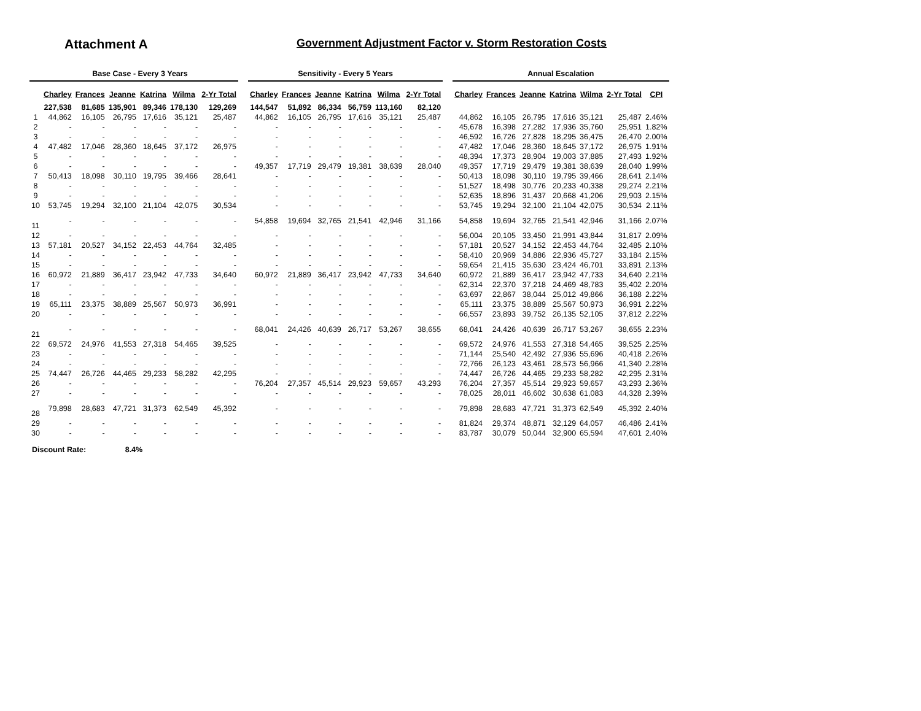Attachment A
Government Adjustment Factor v. Storm Restoration Costs
| | Base Case - Every 3 Years | | | | | | | Sensitivity - Every 5 Years | | | | | | | Annual Escalation | | | | | | |
| --- | --- | --- | --- | --- | --- | --- | --- | --- | --- | --- | --- | --- | --- | --- | --- | --- | --- | --- | --- | --- | --- |
| | Charley | Frances | Jeanne | Katrina | Wilma | 2-Yr Total | | Charley | Frances | Jeanne | Katrina | Wilma | 2-Yr Total | | Charley | Frances | Jeanne | Katrina | Wilma | 2-Yr Total | CPI |
| | 227,538 | 81,685 | 135,901 | 89,346 | 178,130 | 129,269 | | 144,547 | 51,892 | 86,334 | 56,759 | 113,160 | 82,120 | | | | | | | | |
| 1 | 44,862 | 16,105 | 26,795 | 17,616 | 35,121 | 25,487 | | 44,862 | 16,105 | 26,795 | 17,616 | 35,121 | 25,487 | | 44,862 | 16,105 | 26,795 | 17,616 | 35,121 | 25,487 | 2.46% |
| 2 | - | - | - | - | - | - | | - | - | - | - | - | - | | 45,678 | 16,398 | 27,282 | 17,936 | 35,760 | 25,951 | 1.82% |
| 3 | - | - | - | - | - | - | | - | - | - | - | - | - | | 46,592 | 16,726 | 27,828 | 18,295 | 36,475 | 26,470 | 2.00% |
| 4 | 47,482 | 17,046 | 28,360 | 18,645 | 37,172 | 26,975 | | - | - | - | - | - | - | | 47,482 | 17,046 | 28,360 | 18,645 | 37,172 | 26,975 | 1.91% |
| 5 | - | - | - | - | - | - | | - | - | - | - | - | - | | 48,394 | 17,373 | 28,904 | 19,003 | 37,885 | 27,493 | 1.92% |
| 6 | - | - | - | - | - | - | | 49,357 | 17,719 | 29,479 | 19,381 | 38,639 | 28,040 | | 49,357 | 17,719 | 29,479 | 19,381 | 38,639 | 28,040 | 1.99% |
| 7 | 50,413 | 18,098 | 30,110 | 19,795 | 39,466 | 28,641 | | - | - | - | - | - | - | | 50,413 | 18,098 | 30,110 | 19,795 | 39,466 | 28,641 | 2.14% |
| 8 | - | - | - | - | - | - | | - | - | - | - | - | - | | 51,527 | 18,498 | 30,776 | 20,233 | 40,338 | 29,274 | 2.21% |
| 9 | - | - | - | - | - | - | | - | - | - | - | - | - | | 52,635 | 18,896 | 31,437 | 20,668 | 41,206 | 29,903 | 2.15% |
| 10 | 53,745 | 19,294 | 32,100 | 21,104 | 42,075 | 30,534 | | - | - | - | - | - | - | | 53,745 | 19,294 | 32,100 | 21,104 | 42,075 | 30,534 | 2.11% |
| 11 | - | - | - | - | - | - | | 54,858 | 19,694 | 32,765 | 21,541 | 42,946 | 31,166 | | 54,858 | 19,694 | 32,765 | 21,541 | 42,946 | 31,166 | 2.07% |
| 12 | - | - | - | - | - | - | | - | - | - | - | - | - | | 56,004 | 20,105 | 33,450 | 21,991 | 43,844 | 31,817 | 2.09% |
| 13 | 57,181 | 20,527 | 34,152 | 22,453 | 44,764 | 32,485 | | - | - | - | - | - | - | | 57,181 | 20,527 | 34,152 | 22,453 | 44,764 | 32,485 | 2.10% |
| 14 | - | - | - | - | - | - | | - | - | - | - | - | - | | 58,410 | 20,969 | 34,886 | 22,936 | 45,727 | 33,184 | 2.15% |
| 15 | - | - | - | - | - | - | | - | - | - | - | - | - | | 59,654 | 21,415 | 35,630 | 23,424 | 46,701 | 33,891 | 2.13% |
| 16 | 60,972 | 21,889 | 36,417 | 23,942 | 47,733 | 34,640 | | 60,972 | 21,889 | 36,417 | 23,942 | 47,733 | 34,640 | | 60,972 | 21,889 | 36,417 | 23,942 | 47,733 | 34,640 | 2.21% |
| 17 | - | - | - | - | - | - | | - | - | - | - | - | - | | 62,314 | 22,370 | 37,218 | 24,469 | 48,783 | 35,402 | 2.20% |
| 18 | - | - | - | - | - | - | | - | - | - | - | - | - | | 63,697 | 22,867 | 38,044 | 25,012 | 49,866 | 36,188 | 2.22% |
| 19 | 65,111 | 23,375 | 38,889 | 25,567 | 50,973 | 36,991 | | - | - | - | - | - | - | | 65,111 | 23,375 | 38,889 | 25,567 | 50,973 | 36,991 | 2.22% |
| 20 | - | - | - | - | - | - | | - | - | - | - | - | - | | 66,557 | 23,893 | 39,752 | 26,135 | 52,105 | 37,812 | 2.22% |
| 21 | - | - | - | - | - | - | | 68,041 | 24,426 | 40,639 | 26,717 | 53,267 | 38,655 | | 68,041 | 24,426 | 40,639 | 26,717 | 53,267 | 38,655 | 2.23% |
| 22 | 69,572 | 24,976 | 41,553 | 27,318 | 54,465 | 39,525 | | - | - | - | - | - | - | | 69,572 | 24,976 | 41,553 | 27,318 | 54,465 | 39,525 | 2.25% |
| 23 | - | - | - | - | - | - | | - | - | - | - | - | - | | 71,144 | 25,540 | 42,492 | 27,936 | 55,696 | 40,418 | 2.26% |
| 24 | - | - | - | - | - | - | | - | - | - | - | - | - | | 72,766 | 26,123 | 43,461 | 28,573 | 56,966 | 41,340 | 2.28% |
| 25 | 74,447 | 26,726 | 44,465 | 29,233 | 58,282 | 42,295 | | - | - | - | - | - | - | | 74,447 | 26,726 | 44,465 | 29,233 | 58,282 | 42,295 | 2.31% |
| 26 | - | - | - | - | - | - | | 76,204 | 27,357 | 45,514 | 29,923 | 59,657 | 43,293 | | 76,204 | 27,357 | 45,514 | 29,923 | 59,657 | 43,293 | 2.36% |
| 27 | - | - | - | - | - | - | | - | - | - | - | - | - | | 78,025 | 28,011 | 46,602 | 30,638 | 61,083 | 44,328 | 2.39% |
| 28 | 79,898 | 28,683 | 47,721 | 31,373 | 62,549 | 45,392 | | - | - | - | - | - | - | | 79,898 | 28,683 | 47,721 | 31,373 | 62,549 | 45,392 | 2.40% |
| 29 | - | - | - | - | - | - | | - | - | - | - | - | - | | 81,824 | 29,374 | 48,871 | 32,129 | 64,057 | 46,486 | 2.41% |
| 30 | - | - | - | - | - | - | | - | - | - | - | - | - | | 83,787 | 30,079 | 50,044 | 32,900 | 65,594 | 47,601 | 2.40% |
Discount Rate: 8.4%